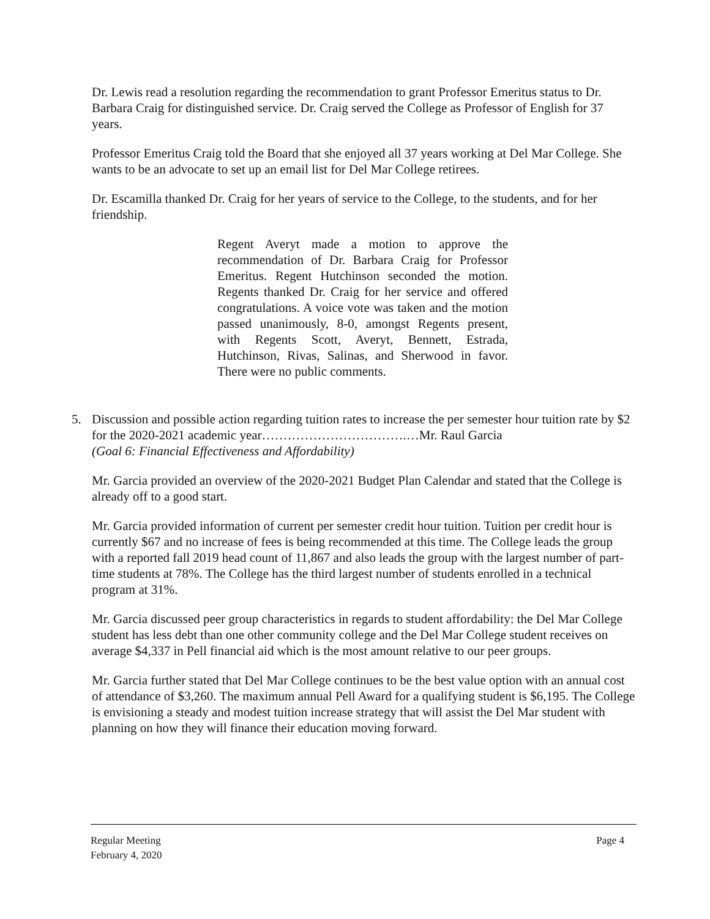Dr. Lewis read a resolution regarding the recommendation to grant Professor Emeritus status to Dr. Barbara Craig for distinguished service. Dr. Craig served the College as Professor of English for 37 years.
Professor Emeritus Craig told the Board that she enjoyed all 37 years working at Del Mar College. She wants to be an advocate to set up an email list for Del Mar College retirees.
Dr. Escamilla thanked Dr. Craig for her years of service to the College, to the students, and for her friendship.
Regent Averyt made a motion to approve the recommendation of Dr. Barbara Craig for Professor Emeritus. Regent Hutchinson seconded the motion. Regents thanked Dr. Craig for her service and offered congratulations. A voice vote was taken and the motion passed unanimously, 8-0, amongst Regents present, with Regents Scott, Averyt, Bennett, Estrada, Hutchinson, Rivas, Salinas, and Sherwood in favor. There were no public comments.
5. Discussion and possible action regarding tuition rates to increase the per semester hour tuition rate by $2 for the 2020-2021 academic year…………………………….…Mr. Raul Garcia
(Goal 6: Financial Effectiveness and Affordability)
Mr. Garcia provided an overview of the 2020-2021 Budget Plan Calendar and stated that the College is already off to a good start.
Mr. Garcia provided information of current per semester credit hour tuition. Tuition per credit hour is currently $67 and no increase of fees is being recommended at this time. The College leads the group with a reported fall 2019 head count of 11,867 and also leads the group with the largest number of part-time students at 78%. The College has the third largest number of students enrolled in a technical program at 31%.
Mr. Garcia discussed peer group characteristics in regards to student affordability: the Del Mar College student has less debt than one other community college and the Del Mar College student receives on average $4,337 in Pell financial aid which is the most amount relative to our peer groups.
Mr. Garcia further stated that Del Mar College continues to be the best value option with an annual cost of attendance of $3,260. The maximum annual Pell Award for a qualifying student is $6,195. The College is envisioning a steady and modest tuition increase strategy that will assist the Del Mar student with planning on how they will finance their education moving forward.
Regular Meeting
February 4, 2020
Page 4